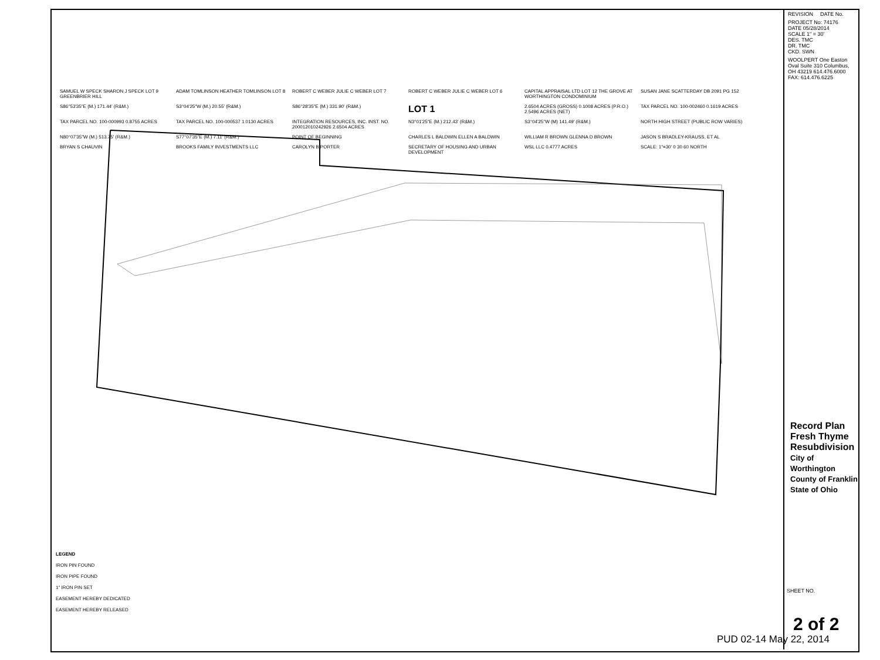SAMUEL W SPECK SHARON J SPECK LOT 9 GREENBRIER HILL
ADAM TOMLINSON HEATHER TOMLINSON LOT 8
ROBERT C WEBER JULIE C WEBER LOT 7
ROBERT C WEBER JULIE C WEBER LOT 6
CAPITAL APPRAISAL LTD LOT 12 THE GROVE AT WORTHINGTON CONDOMINIUM
SUSAN JANE SCATTERDAY DB 2091 PG 152
S86°53'35"E (M.) 171.44' (R&M.)
S3°04'25"W (M.) 20.55' (R&M.)
S86°28'35"E (M.) 331.90' (R&M.)
LOT 1
2.6504 ACRES (GROSS) 0.1008 ACRES (P.R.O.) 2.5496 ACRES (NET)
TAX PARCEL NO. 100-002460 0.1619 ACRES
TAX PARCEL NO. 100-000993 0.8755 ACRES
TAX PARCEL NO. 100-000537 1.0130 ACRES
INTEGRATION RESOURCES, INC. INST. NO. 200012010242926 2.6504 ACRES
N3°01'25"E (M.) 212.43' (R&M.)
S3°04'25"W (M) 141.49' (R&M.)
NORTH HIGH STREET (PUBLIC ROW VARIES)
N80°07'35"W (M.) 513.75' (R&M.)
S77°07'35"E (M.) 7.11' (R&M.)
POINT OF BEGINNING
CHARLES L BALDWIN ELLEN A BALDWIN
WILLIAM R BROWN GLENNA D BROWN
JASON S BRADLEY-KRAUSS, ET AL
BRYAN S CHAUVIN
BROOKS FAMILY INVESTMENTS LLC
CAROLYN B PORTER
SECRETARY OF HOUSING AND URBAN DEVELOPMENT
WSL LLC 0.4777 ACRES
SCALE: 1"=30' 0 30 60 NORTH
LEGEND
IRON PIN FOUND
IRON PIPE FOUND
1" IRON PIN SET
EASEMENT HEREBY DEDICATED
EASEMENT HEREBY RELEASED
REVISION DATE No.
PROJECT No: 74176
DATE 05/28/2014
SCALE 1" = 30'
DES. TMC
DR. TMC
CKD. SWN
WOOLPERT One Easton Oval Suite 310 Columbus, OH 43219 614.476.6000 FAX: 614.476.6225
Record Plan
Fresh Thyme Resubdivision
City of Worthington
County of Franklin
State of Ohio
SHEET NO.
2 of 2
PUD 02-14 May 22, 2014